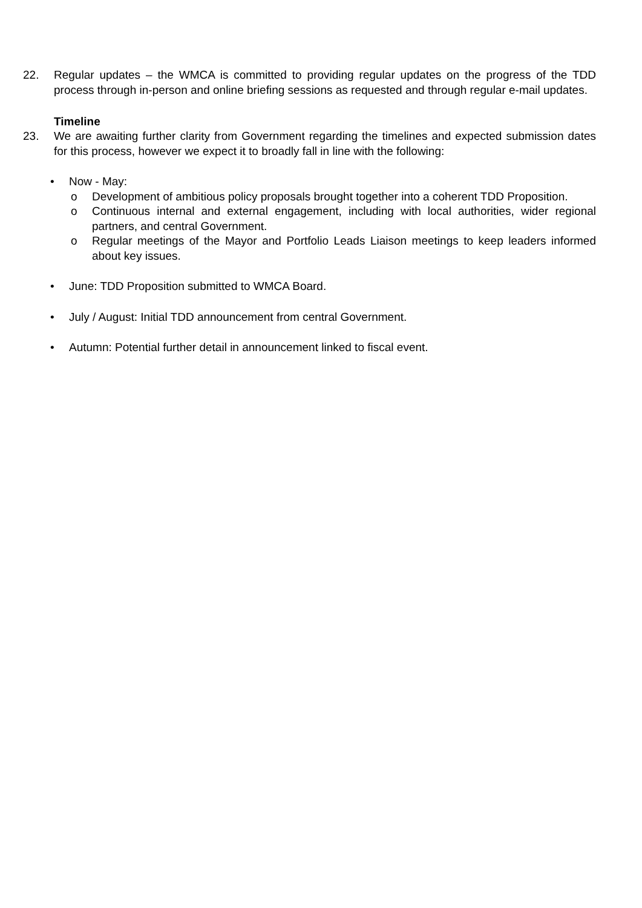22. Regular updates – the WMCA is committed to providing regular updates on the progress of the TDD process through in-person and online briefing sessions as requested and through regular e-mail updates.
Timeline
23. We are awaiting further clarity from Government regarding the timelines and expected submission dates for this process, however we expect it to broadly fall in line with the following:
• Now - May:
o Development of ambitious policy proposals brought together into a coherent TDD Proposition.
o Continuous internal and external engagement, including with local authorities, wider regional partners, and central Government.
o Regular meetings of the Mayor and Portfolio Leads Liaison meetings to keep leaders informed about key issues.
• June: TDD Proposition submitted to WMCA Board.
• July / August: Initial TDD announcement from central Government.
• Autumn: Potential further detail in announcement linked to fiscal event.